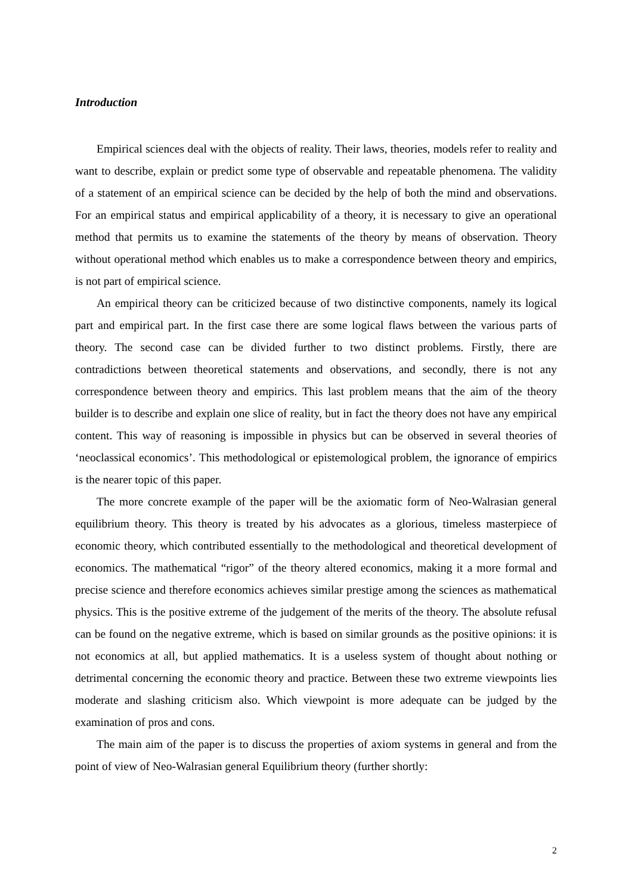Introduction
Empirical sciences deal with the objects of reality. Their laws, theories, models refer to reality and want to describe, explain or predict some type of observable and repeatable phenomena. The validity of a statement of an empirical science can be decided by the help of both the mind and observations. For an empirical status and empirical applicability of a theory, it is necessary to give an operational method that permits us to examine the statements of the theory by means of observation. Theory without operational method which enables us to make a correspondence between theory and empirics, is not part of empirical science.
An empirical theory can be criticized because of two distinctive components, namely its logical part and empirical part. In the first case there are some logical flaws between the various parts of theory. The second case can be divided further to two distinct problems. Firstly, there are contradictions between theoretical statements and observations, and secondly, there is not any correspondence between theory and empirics. This last problem means that the aim of the theory builder is to describe and explain one slice of reality, but in fact the theory does not have any empirical content. This way of reasoning is impossible in physics but can be observed in several theories of ‘neoclassical economics’. This methodological or epistemological problem, the ignorance of empirics is the nearer topic of this paper.
The more concrete example of the paper will be the axiomatic form of Neo-Walrasian general equilibrium theory. This theory is treated by his advocates as a glorious, timeless masterpiece of economic theory, which contributed essentially to the methodological and theoretical development of economics. The mathematical “rigor” of the theory altered economics, making it a more formal and precise science and therefore economics achieves similar prestige among the sciences as mathematical physics. This is the positive extreme of the judgement of the merits of the theory. The absolute refusal can be found on the negative extreme, which is based on similar grounds as the positive opinions: it is not economics at all, but applied mathematics. It is a useless system of thought about nothing or detrimental concerning the economic theory and practice. Between these two extreme viewpoints lies moderate and slashing criticism also. Which viewpoint is more adequate can be judged by the examination of pros and cons.
The main aim of the paper is to discuss the properties of axiom systems in general and from the point of view of Neo-Walrasian general Equilibrium theory (further shortly:
2